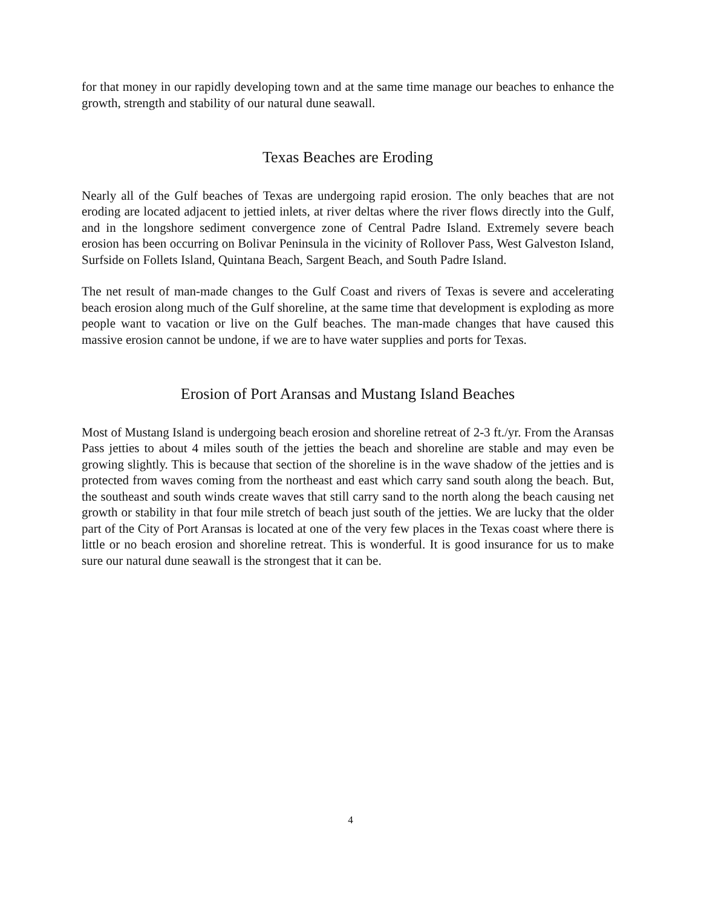for that money in our rapidly developing town and at the same time manage our beaches to enhance the growth, strength and stability of our natural dune seawall.
Texas Beaches are Eroding
Nearly all of the Gulf beaches of Texas are undergoing rapid erosion. The only beaches that are not eroding are located adjacent to jettied inlets, at river deltas where the river flows directly into the Gulf, and in the longshore sediment convergence zone of Central Padre Island. Extremely severe beach erosion has been occurring on Bolivar Peninsula in the vicinity of Rollover Pass, West Galveston Island, Surfside on Follets Island, Quintana Beach, Sargent Beach, and South Padre Island.
The net result of man-made changes to the Gulf Coast and rivers of Texas is severe and accelerating beach erosion along much of the Gulf shoreline, at the same time that development is exploding as more people want to vacation or live on the Gulf beaches. The man-made changes that have caused this massive erosion cannot be undone, if we are to have water supplies and ports for Texas.
Erosion of Port Aransas and Mustang Island Beaches
Most of Mustang Island is undergoing beach erosion and shoreline retreat of 2-3 ft./yr. From the Aransas Pass jetties to about 4 miles south of the jetties the beach and shoreline are stable and may even be growing slightly. This is because that section of the shoreline is in the wave shadow of the jetties and is protected from waves coming from the northeast and east which carry sand south along the beach. But, the southeast and south winds create waves that still carry sand to the north along the beach causing net growth or stability in that four mile stretch of beach just south of the jetties. We are lucky that the older part of the City of Port Aransas is located at one of the very few places in the Texas coast where there is little or no beach erosion and shoreline retreat. This is wonderful. It is good insurance for us to make sure our natural dune seawall is the strongest that it can be.
4